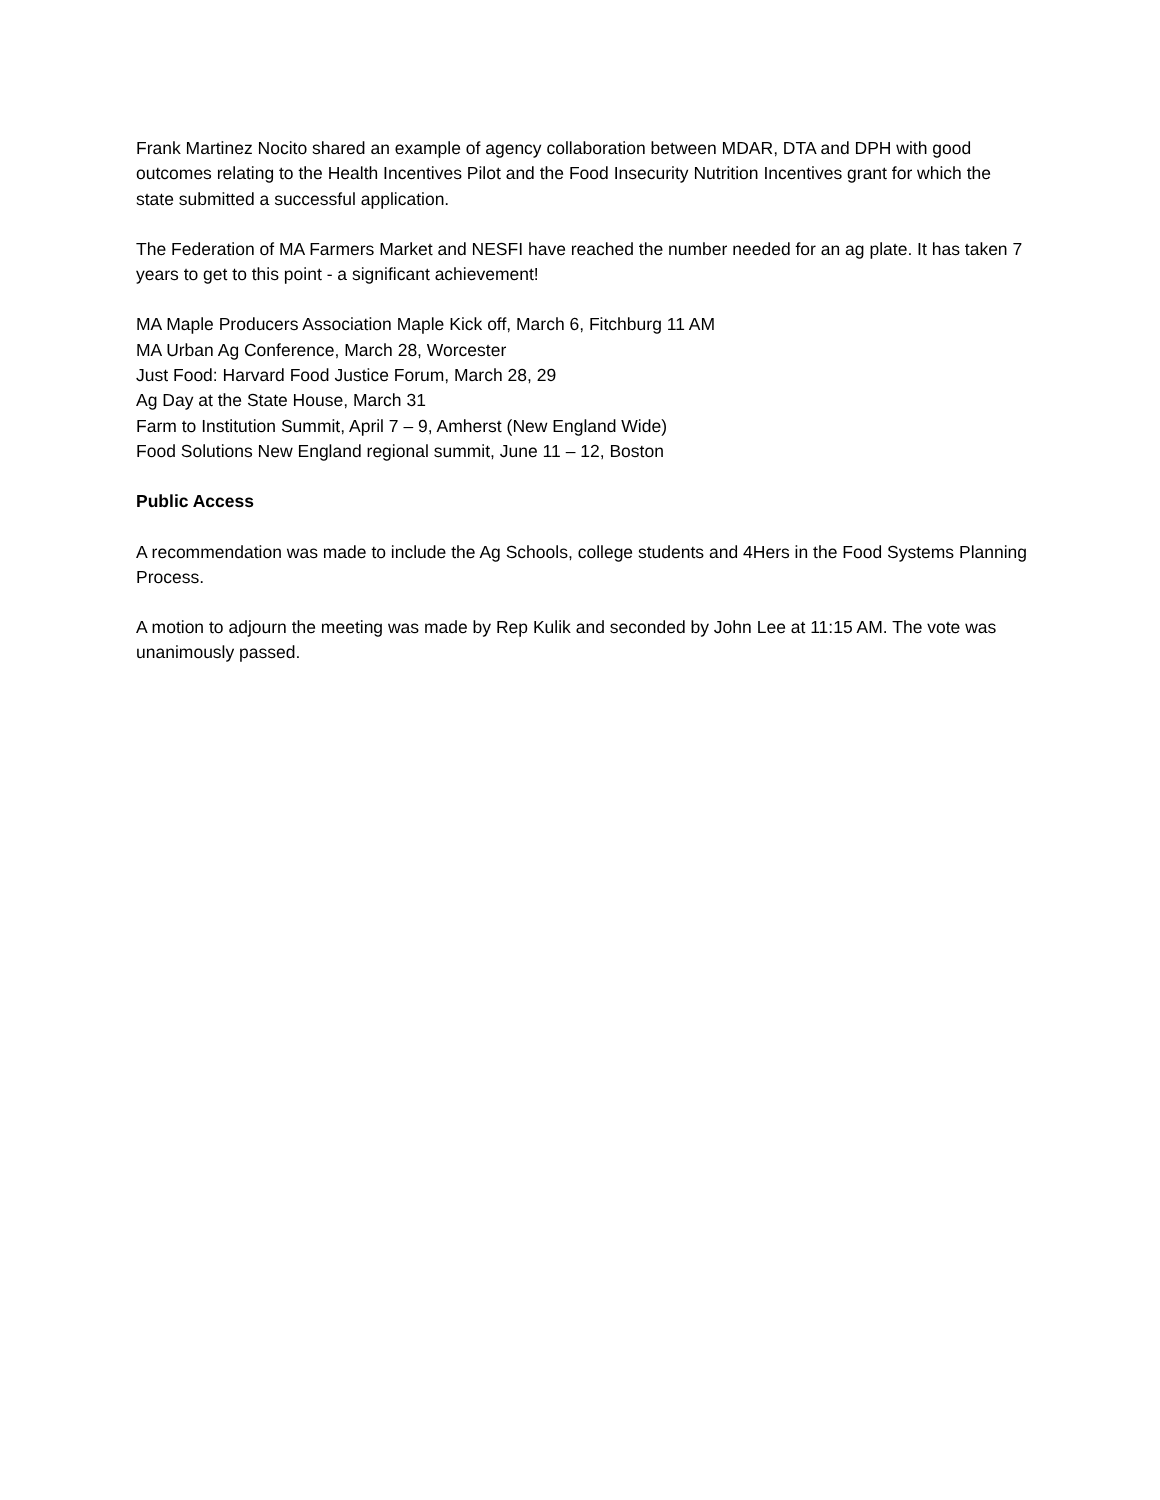Frank Martinez Nocito shared an example of agency collaboration between MDAR, DTA and DPH with good outcomes relating to the Health Incentives Pilot and the Food Insecurity Nutrition Incentives grant for which the state submitted a successful application.
The Federation of MA Farmers Market and NESFI have reached the number needed for an ag plate. It has taken 7 years to get to this point - a significant achievement!
MA Maple Producers Association Maple Kick off, March 6, Fitchburg 11 AM
MA Urban Ag Conference, March 28, Worcester
Just Food: Harvard Food Justice Forum, March 28, 29
Ag Day at the State House, March 31
Farm to Institution Summit, April 7 – 9, Amherst (New England Wide)
Food Solutions New England regional summit, June 11 – 12, Boston
Public Access
A recommendation was made to include the Ag Schools, college students and 4Hers in the Food Systems Planning Process.
A motion to adjourn the meeting was made by Rep Kulik and seconded by John Lee at 11:15 AM. The vote was unanimously passed.